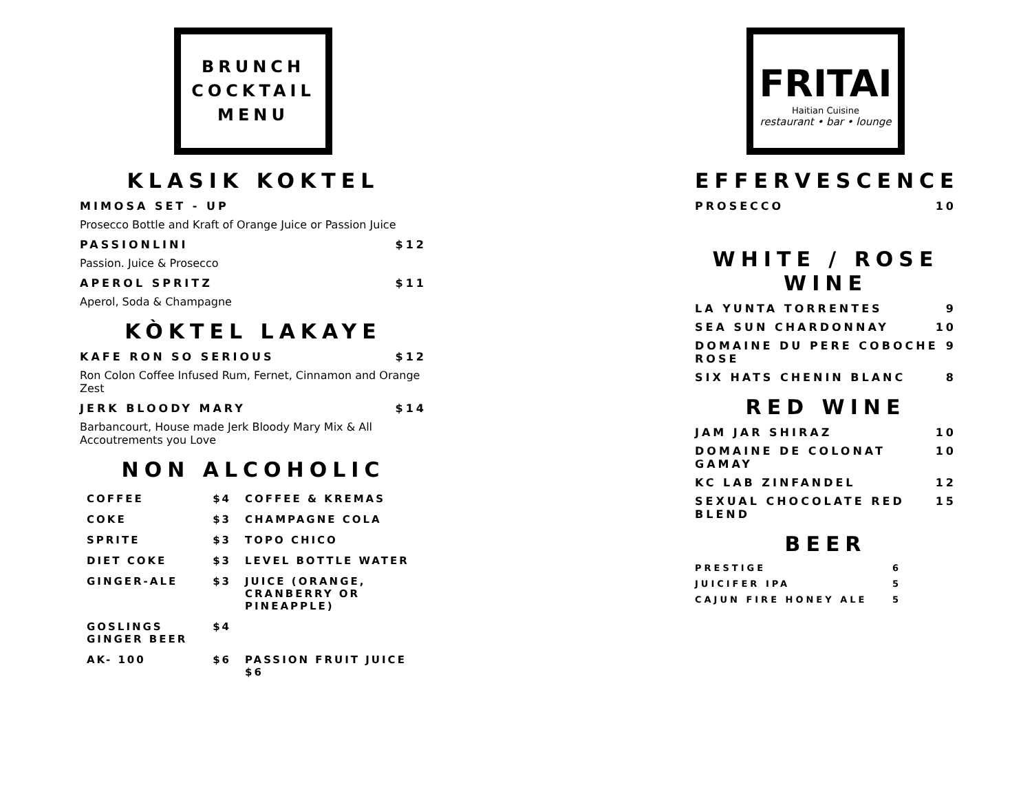BRUNCH
COCKTAIL
MENU
KLASIK KOKTEL
MIMOSA SET - UP
Prosecco Bottle and Kraft of Orange Juice or Passion Juice
PASSIONLINI $12
Passion. Juice & Prosecco
APEROL SPRITZ $11
Aperol, Soda & Champagne
KÒKTEL LAKAYE
KAFE RON SO SERIOUS $12
Ron Colon Coffee Infused Rum, Fernet, Cinnamon and Orange Zest
JERK BLOODY MARY $14
Barbancourt, House made Jerk Bloody Mary Mix & All Accoutrements you Love
NON ALCOHOLIC
| COFFEE | $4 | COFFEE & KREMAS |
| COKE | $3 | CHAMPAGNE COLA |
| SPRITE | $3 | TOPO CHICO |
| DIET COKE | $3 | LEVEL BOTTLE WATER |
| GINGER-ALE | $3 | JUICE (ORANGE, CRANBERRY OR PINEAPPLE) |
| GOSLINGS GINGER BEER | $4 | |
| AK- 100 | $6 | PASSION FRUIT JUICE $6 |
FRITAI
Haitian Cuisine
restaurant • bar • lounge
EFFERVESCENCE
PROSECCO 10
WHITE / ROSE
WINE
LA YUNTA TORRENTES 9
SEA SUN CHARDONNAY 10
DOMAINE DU PERE COBOCHE ROSE 9
SIX HATS CHENIN BLANC 8
RED WINE
JAM JAR SHIRAZ 10
DOMAINE DE COLONAT GAMAY 10
KC LAB ZINFANDEL 12
SEXUAL CHOCOLATE RED BLEND 15
BEER
PRESTIGE 6
JUICIFER IPA 5
CAJUN FIRE HONEY ALE 5